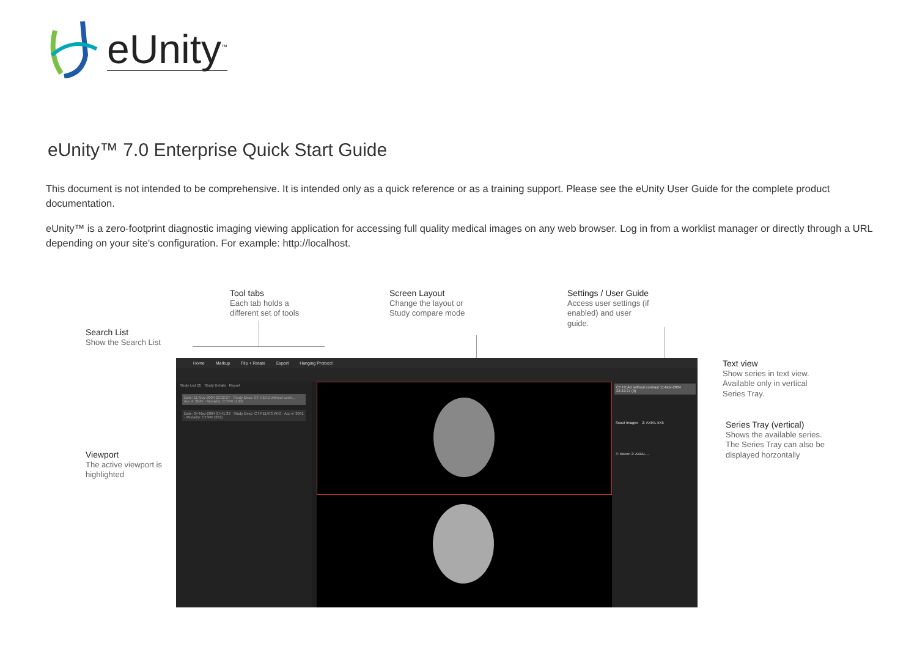eUnity<sup>™</sup>
eUnity™ 7.0 Enterprise Quick Start Guide
This document is not intended to be comprehensive. It is intended only as a quick reference or as a training support. Please see the eUnity User Guide for the complete product documentation.
eUnity™ is a zero-footprint diagnostic imaging viewing application for accessing full quality medical images on any web browser. Log in from a worklist manager or directly through a URL depending on your site's configuration. For example: http://localhost.
Tool tabs
Each tab holds a
different set of tools
Screen Layout
Change the layout or
Study compare mode
Settings / User Guide
Access user settings (if
enabled) and user
guide.
Search List
Show the Search List
Text view
Show series in text view.
Available only in vertical
Series Tray.
Series Tray (vertical)
Shows the available series.
The Series Tray can also be
displayed horzontally
Viewport
The active viewport is
highlighted
Home Markup Flip + Rotate Export Hanging Protocol
Study List (2) Study Details Report
Date: 11-Nov-2004 22:32:27 · Study Desc: CT HEAD without contr... · Acc #: 3045 · Modality: CT/PR (193)
Date: 04-Nov-2004 07:41:32 · Study Desc: CT PELVIS W/O · Acc #: 3041 · Modality: CT/PR (322)
CT HEAD without contrast 11-Nov-2004 22:32:27 (3)
Scout Images 2: AXIAL 5X5
3: Recon 2: AXIAL ...